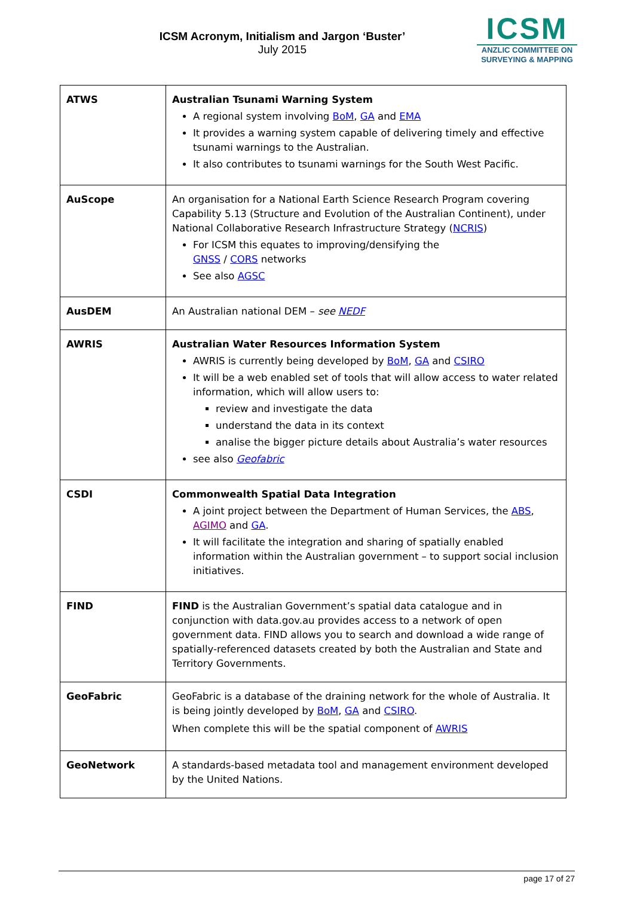ICSM Acronym, Initialism and Jargon ‘Buster’
July 2015
ICSM
ANZLIC COMMITTEE ON
SURVEYING & MAPPING
| ATWS | Australian Tsunami Warning System A regional system involving BoM , GA and EMA It provides a warning system capable of delivering timely and effective tsunami warnings to the Australian. It also contributes to tsunami warnings for the South West Pacific. |
| AuScope | An organisation for a National Earth Science Research Program covering Capability 5.13 (Structure and Evolution of the Australian Continent), under National Collaborative Research Infrastructure Strategy ( NCRIS ) For ICSM this equates to improving/densifying the GNSS / CORS networks See also AGSC |
| AusDEM | An Australian national DEM – see NEDF |
| AWRIS | Australian Water Resources Information System AWRIS is currently being developed by BoM , GA and CSIRO It will be a web enabled set of tools that will allow access to water related information, which will allow users to: review and investigate the data understand the data in its context analise the bigger picture details about Australia’s water resources see also Geofabric |
| CSDI | Commonwealth Spatial Data Integration A joint project between the Department of Human Services, the ABS , AGIMO and GA . It will facilitate the integration and sharing of spatially enabled information within the Australian government – to support social inclusion initiatives. |
| FIND | FIND is the Australian Government’s spatial data catalogue and in conjunction with data.gov.au provides access to a network of open government data. FIND allows you to search and download a wide range of spatially-referenced datasets created by both the Australian and State and Territory Governments. |
| GeoFabric | GeoFabric is a database of the draining network for the whole of Australia. It is being jointly developed by BoM , GA and CSIRO . When complete this will be the spatial component of AWRIS |
| GeoNetwork | A standards-based metadata tool and management environment developed by the United Nations. |
page 17 of 27